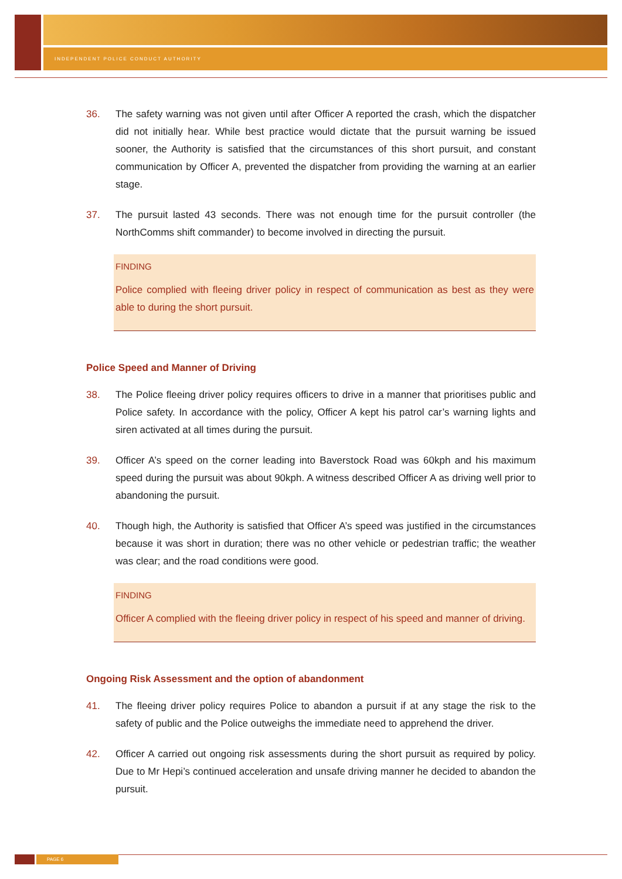INDEPENDENT POLICE CONDUCT AUTHORITY
36. The safety warning was not given until after Officer A reported the crash, which the dispatcher did not initially hear. While best practice would dictate that the pursuit warning be issued sooner, the Authority is satisfied that the circumstances of this short pursuit, and constant communication by Officer A, prevented the dispatcher from providing the warning at an earlier stage.
37. The pursuit lasted 43 seconds. There was not enough time for the pursuit controller (the NorthComms shift commander) to become involved in directing the pursuit.
FINDING
Police complied with fleeing driver policy in respect of communication as best as they were able to during the short pursuit.
Police Speed and Manner of Driving
38. The Police fleeing driver policy requires officers to drive in a manner that prioritises public and Police safety. In accordance with the policy, Officer A kept his patrol car’s warning lights and siren activated at all times during the pursuit.
39. Officer A’s speed on the corner leading into Baverstock Road was 60kph and his maximum speed during the pursuit was about 90kph. A witness described Officer A as driving well prior to abandoning the pursuit.
40. Though high, the Authority is satisfied that Officer A’s speed was justified in the circumstances because it was short in duration; there was no other vehicle or pedestrian traffic; the weather was clear; and the road conditions were good.
FINDING
Officer A complied with the fleeing driver policy in respect of his speed and manner of driving.
Ongoing Risk Assessment and the option of abandonment
41. The fleeing driver policy requires Police to abandon a pursuit if at any stage the risk to the safety of public and the Police outweighs the immediate need to apprehend the driver.
42. Officer A carried out ongoing risk assessments during the short pursuit as required by policy. Due to Mr Hepi’s continued acceleration and unsafe driving manner he decided to abandon the pursuit.
PAGE 6